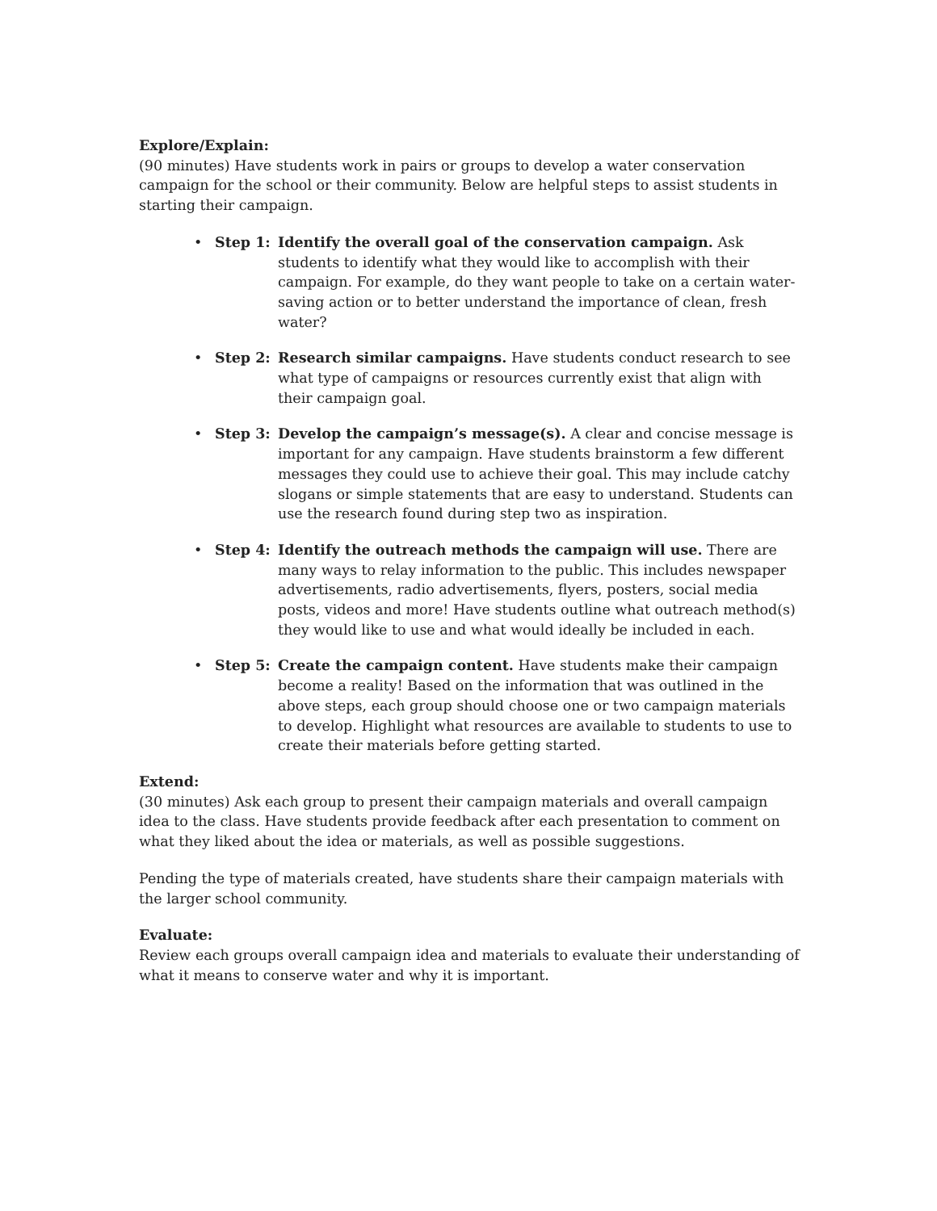Explore/Explain:
(90 minutes) Have students work in pairs or groups to develop a water conservation campaign for the school or their community. Below are helpful steps to assist students in starting their campaign.
• Step 1: Identify the overall goal of the conservation campaign. Ask students to identify what they would like to accomplish with their campaign. For example, do they want people to take on a certain water-saving action or to better understand the importance of clean, fresh water?
• Step 2: Research similar campaigns. Have students conduct research to see what type of campaigns or resources currently exist that align with their campaign goal.
• Step 3: Develop the campaign’s message(s). A clear and concise message is important for any campaign. Have students brainstorm a few different messages they could use to achieve their goal. This may include catchy slogans or simple statements that are easy to understand. Students can use the research found during step two as inspiration.
• Step 4: Identify the outreach methods the campaign will use. There are many ways to relay information to the public. This includes newspaper advertisements, radio advertisements, flyers, posters, social media posts, videos and more! Have students outline what outreach method(s) they would like to use and what would ideally be included in each.
• Step 5: Create the campaign content. Have students make their campaign become a reality! Based on the information that was outlined in the above steps, each group should choose one or two campaign materials to develop. Highlight what resources are available to students to use to create their materials before getting started.
Extend:
(30 minutes) Ask each group to present their campaign materials and overall campaign idea to the class. Have students provide feedback after each presentation to comment on what they liked about the idea or materials, as well as possible suggestions.
Pending the type of materials created, have students share their campaign materials with the larger school community.
Evaluate:
Review each groups overall campaign idea and materials to evaluate their understanding of what it means to conserve water and why it is important.